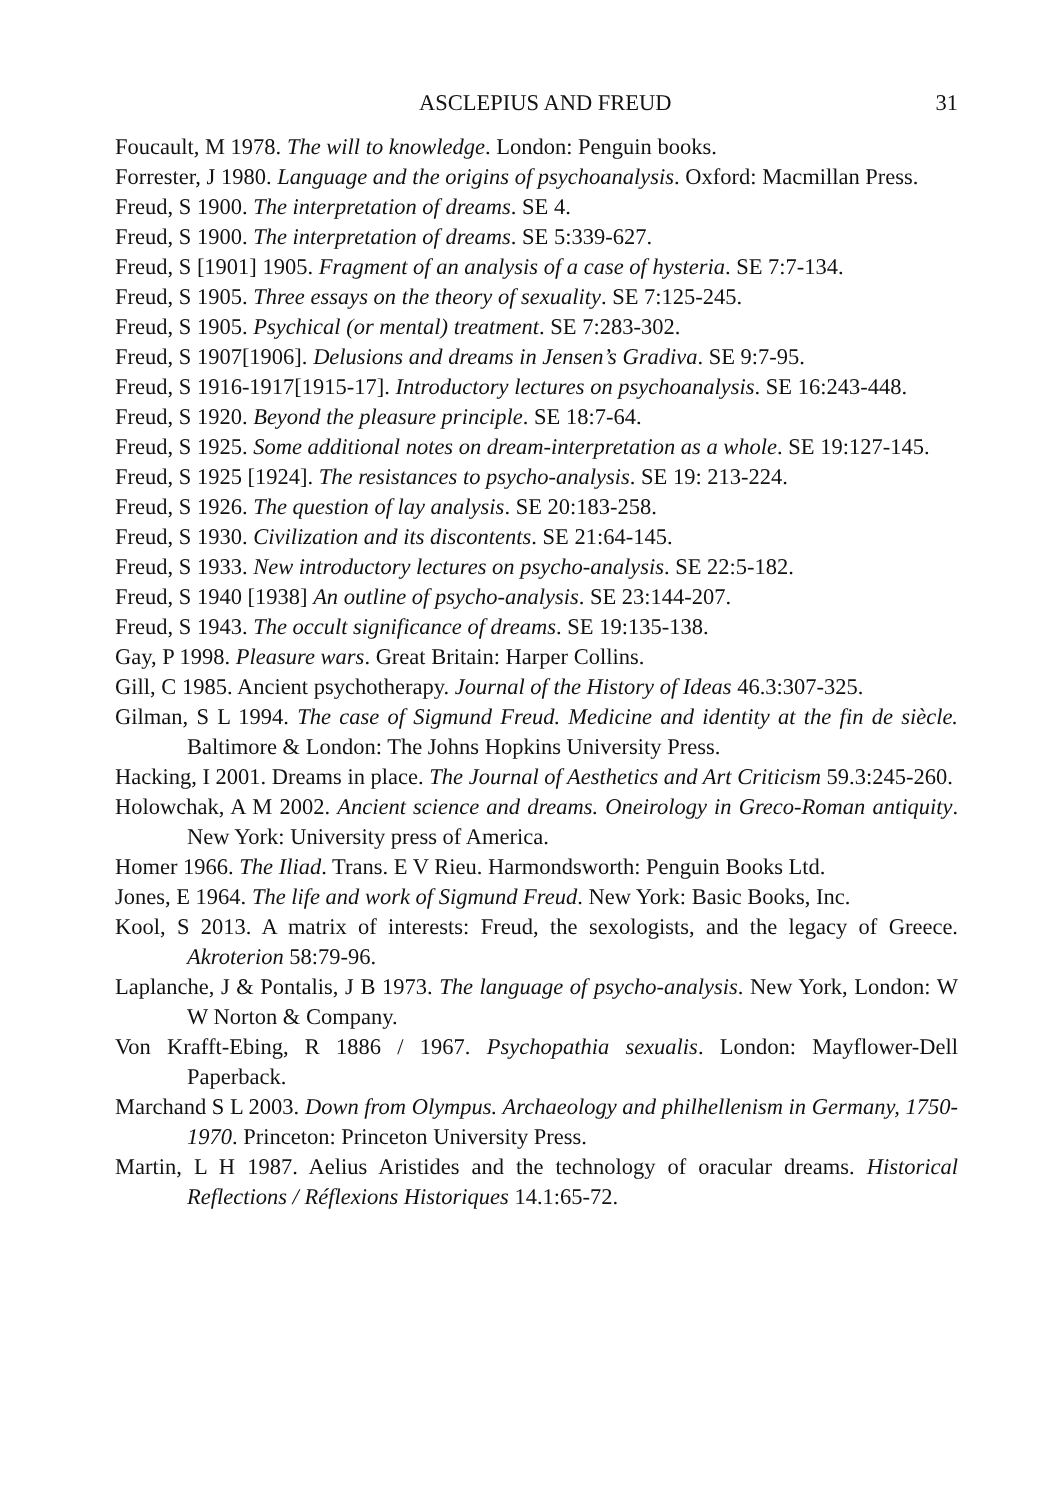ASCLEPIUS AND FREUD 31
Foucault, M 1978. The will to knowledge. London: Penguin books.
Forrester, J 1980. Language and the origins of psychoanalysis. Oxford: Macmillan Press.
Freud, S 1900. The interpretation of dreams. SE 4.
Freud, S 1900. The interpretation of dreams. SE 5:339-627.
Freud, S [1901] 1905. Fragment of an analysis of a case of hysteria. SE 7:7-134.
Freud, S 1905. Three essays on the theory of sexuality. SE 7:125-245.
Freud, S 1905. Psychical (or mental) treatment. SE 7:283-302.
Freud, S 1907[1906]. Delusions and dreams in Jensen’s Gradiva. SE 9:7-95.
Freud, S 1916-1917[1915-17]. Introductory lectures on psychoanalysis. SE 16:243-448.
Freud, S 1920. Beyond the pleasure principle. SE 18:7-64.
Freud, S 1925. Some additional notes on dream-interpretation as a whole. SE 19:127-145.
Freud, S 1925 [1924]. The resistances to psycho-analysis. SE 19: 213-224.
Freud, S 1926. The question of lay analysis. SE 20:183-258.
Freud, S 1930. Civilization and its discontents. SE 21:64-145.
Freud, S 1933. New introductory lectures on psycho-analysis. SE 22:5-182.
Freud, S 1940 [1938] An outline of psycho-analysis. SE 23:144-207.
Freud, S 1943. The occult significance of dreams. SE 19:135-138.
Gay, P 1998. Pleasure wars. Great Britain: Harper Collins.
Gill, C 1985. Ancient psychotherapy. Journal of the History of Ideas 46.3:307-325.
Gilman, S L 1994. The case of Sigmund Freud. Medicine and identity at the fin de siècle. Baltimore & London: The Johns Hopkins University Press.
Hacking, I 2001. Dreams in place. The Journal of Aesthetics and Art Criticism 59.3:245-260.
Holowchak, A M 2002. Ancient science and dreams. Oneirology in Greco-Roman antiquity. New York: University press of America.
Homer 1966. The Iliad. Trans. E V Rieu. Harmondsworth: Penguin Books Ltd.
Jones, E 1964. The life and work of Sigmund Freud. New York: Basic Books, Inc.
Kool, S 2013. A matrix of interests: Freud, the sexologists, and the legacy of Greece. Akroterion 58:79-96.
Laplanche, J & Pontalis, J B 1973. The language of psycho-analysis. New York, London: W W Norton & Company.
Von Krafft-Ebing, R 1886 / 1967. Psychopathia sexualis. London: Mayflower-Dell Paperback.
Marchand S L 2003. Down from Olympus. Archaeology and philhellenism in Germany, 1750-1970. Princeton: Princeton University Press.
Martin, L H 1987. Aelius Aristides and the technology of oracular dreams. Historical Reflections / Réflexions Historiques 14.1:65-72.